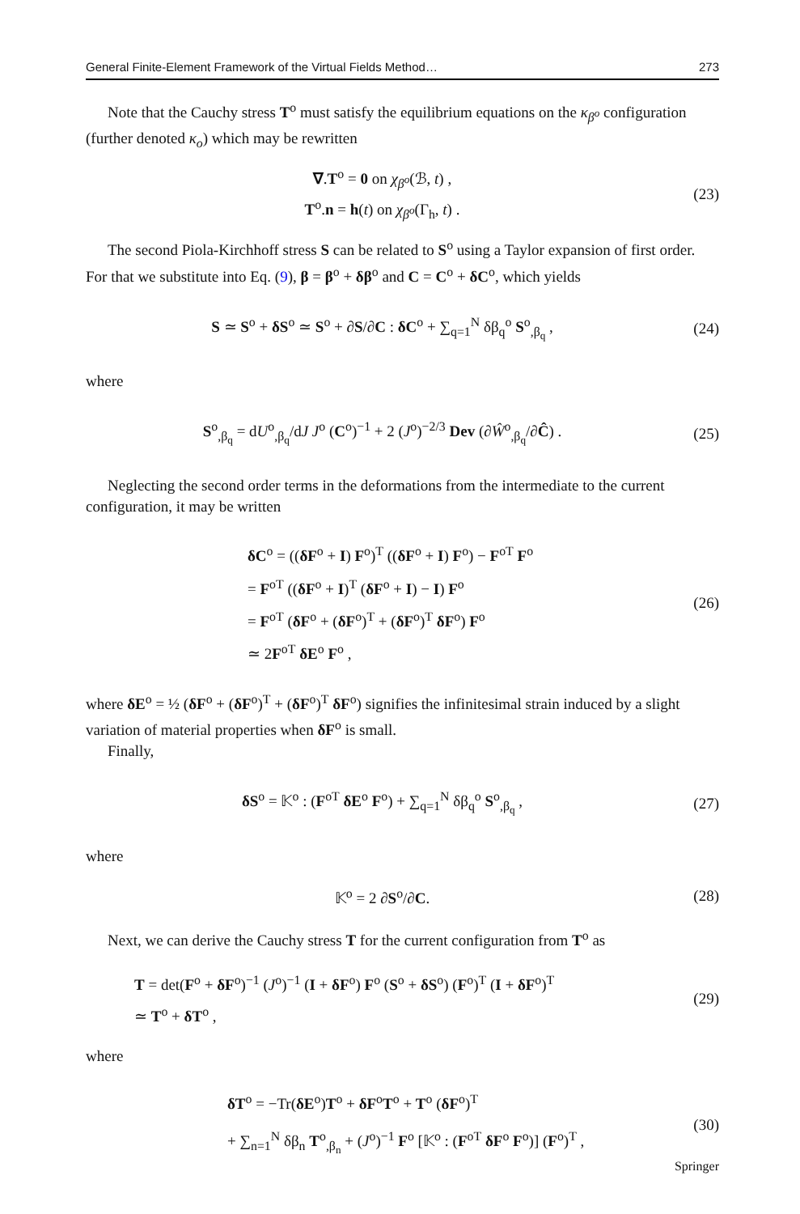General Finite-Element Framework of the Virtual Fields Method… 273
Note that the Cauchy stress T<sup>o</sup> must satisfy the equilibrium equations on the κ<sub>β<sup>o</sup></sub> configuration (further denoted κ<sub>o</sub>) which may be rewritten
∇.T<sup>o</sup> = 0 on χ<sub>β<sup>o</sup></sub>(ℬ, t) ,
T<sup>o</sup>.n = h(t) on χ<sub>β<sup>o</sup></sub>(Γ<sub>h</sub>, t) .
(23)
The second Piola-Kirchhoff stress S can be related to S<sup>o</sup> using a Taylor expansion of first order. For that we substitute into Eq. (9), β = β<sup>o</sup> + δβ<sup>o</sup> and C = C<sup>o</sup> + δC<sup>o</sup>, which yields
S ≃ S<sup>o</sup> + δS<sup>o</sup> ≃ S<sup>o</sup> + ∂S/∂C : δC<sup>o</sup> + ∑<sub>q=1</sub><sup>N</sup> δβ<sub>q</sub><sup>o</sup> S<sup>o</sup><sub>,β<sub>q</sub></sub> ,
(24)
where
S<sup>o</sup><sub>,β<sub>q</sub></sub> = dU<sup>o</sup><sub>,β<sub>q</sub></sub>/dJ J<sup>o</sup> (C<sup>o</sup>)<sup>−1</sup> + 2 (J<sup>o</sup>)<sup>−2/3</sup> Dev (∂Ŵ<sup>o</sup><sub>,β<sub>q</sub></sub>/∂Ĉ) .
(25)
Neglecting the second order terms in the deformations from the intermediate to the current configuration, it may be written
δC<sup>o</sup> = ((δF<sup>o</sup> + I) F<sup>o</sup>)<sup>T</sup> ((δF<sup>o</sup> + I) F<sup>o</sup>) − F<sup>oT</sup> F<sup>o</sup>
= F<sup>oT</sup> ((δF<sup>o</sup> + I)<sup>T</sup> (δF<sup>o</sup> + I) − I) F<sup>o</sup>
= F<sup>oT</sup> (δF<sup>o</sup> + (δF<sup>o</sup>)<sup>T</sup> + (δF<sup>o</sup>)<sup>T</sup> δF<sup>o</sup>) F<sup>o</sup>
≃ 2F<sup>oT</sup> δE<sup>o</sup> F<sup>o</sup> ,
(26)
where δE<sup>o</sup> = ½ (δF<sup>o</sup> + (δF<sup>o</sup>)<sup>T</sup> + (δF<sup>o</sup>)<sup>T</sup> δF<sup>o</sup>) signifies the infinitesimal strain induced by a slight variation of material properties when δF<sup>o</sup> is small.
Finally,
δS<sup>o</sup> = 𝕂<sup>o</sup> : (F<sup>oT</sup> δE<sup>o</sup> F<sup>o</sup>) + ∑<sub>q=1</sub><sup>N</sup> δβ<sub>q</sub><sup>o</sup> S<sup>o</sup><sub>,β<sub>q</sub></sub> ,
(27)
where
𝕂<sup>o</sup> = 2 ∂S<sup>o</sup>/∂C. (28)
Next, we can derive the Cauchy stress T for the current configuration from T<sup>o</sup> as
T = det(F<sup>o</sup> + δF<sup>o</sup>)<sup>−1</sup> (J<sup>o</sup>)<sup>−1</sup> (I + δF<sup>o</sup>) F<sup>o</sup> (S<sup>o</sup> + δS<sup>o</sup>) (F<sup>o</sup>)<sup>T</sup> (I + δF<sup>o</sup>)<sup>T</sup>
≃ T<sup>o</sup> + δT<sup>o</sup> ,
(29)
where
δT<sup>o</sup> = −Tr(δE<sup>o</sup>)T<sup>o</sup> + δF<sup>o</sup>T<sup>o</sup> + T<sup>o</sup> (δF<sup>o</sup>)<sup>T</sup>
+ ∑<sub>n=1</sub><sup>N</sup> δβ<sub>n</sub> T<sup>o</sup><sub>,β<sub>n</sub></sub> + (J<sup>o</sup>)<sup>−1</sup> F<sup>o</sup> [𝕂<sup>o</sup> : (F<sup>oT</sup> δF<sup>o</sup> F<sup>o</sup>)] (F<sup>o</sup>)<sup>T</sup> ,
(30)
Springer